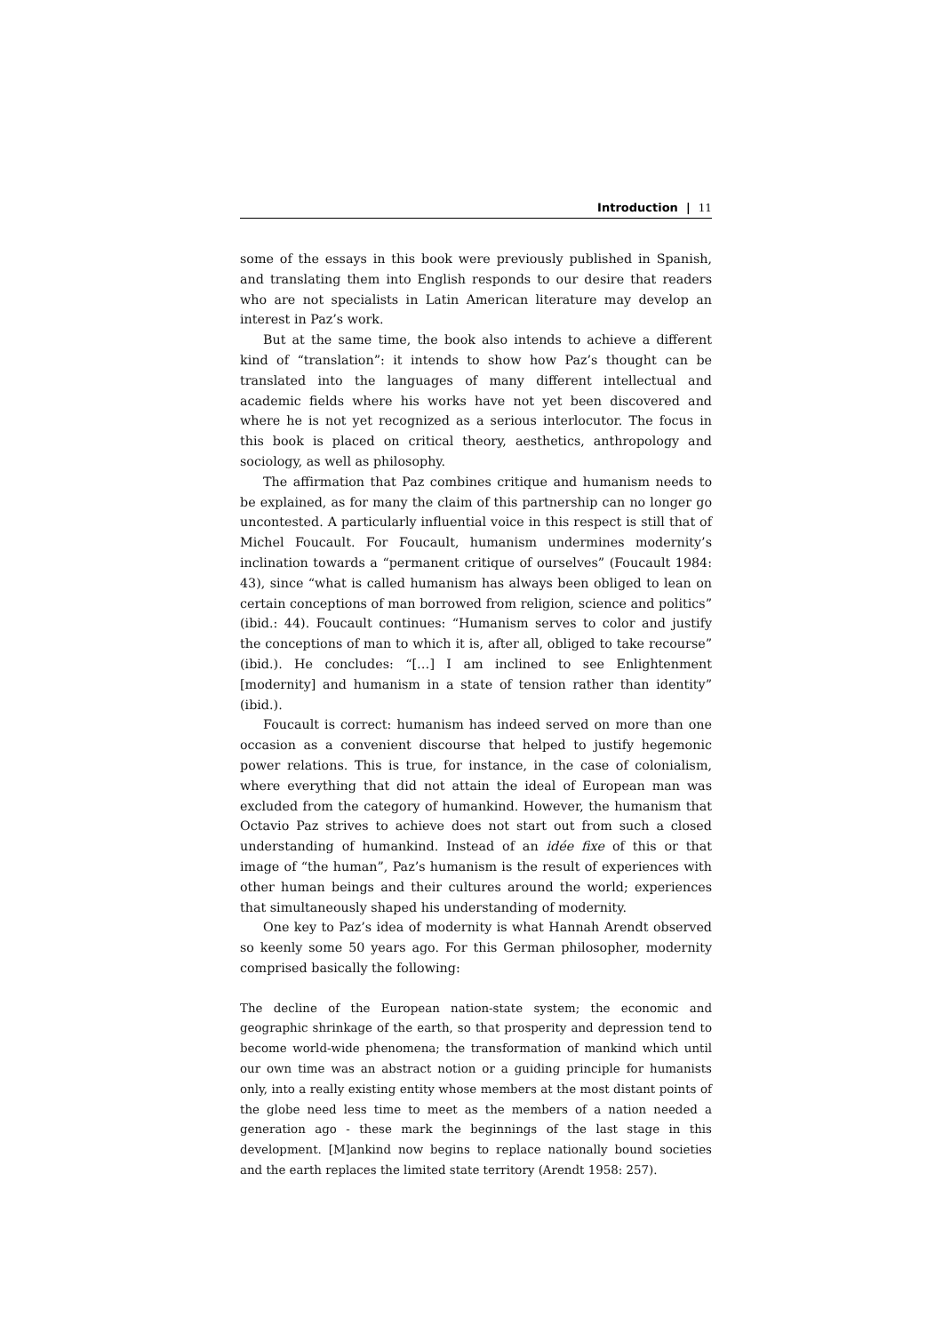Introduction | 11
some of the essays in this book were previously published in Spanish, and translating them into English responds to our desire that readers who are not specialists in Latin American literature may develop an interest in Paz’s work.
But at the same time, the book also intends to achieve a different kind of “translation”: it intends to show how Paz’s thought can be translated into the languages of many different intellectual and academic fields where his works have not yet been discovered and where he is not yet recognized as a serious interlocutor. The focus in this book is placed on critical theory, aesthetics, anthropology and sociology, as well as philosophy.
The affirmation that Paz combines critique and humanism needs to be explained, as for many the claim of this partnership can no longer go uncontested. A particularly influential voice in this respect is still that of Michel Foucault. For Foucault, humanism undermines modernity’s inclination towards a “permanent critique of ourselves” (Foucault 1984: 43), since “what is called humanism has always been obliged to lean on certain conceptions of man borrowed from religion, science and politics” (ibid.: 44). Foucault continues: “Humanism serves to color and justify the conceptions of man to which it is, after all, obliged to take recourse” (ibid.). He concludes: “[…] I am inclined to see Enlightenment [modernity] and humanism in a state of tension rather than identity” (ibid.).
Foucault is correct: humanism has indeed served on more than one occasion as a convenient discourse that helped to justify hegemonic power relations. This is true, for instance, in the case of colonialism, where everything that did not attain the ideal of European man was excluded from the category of humankind. However, the humanism that Octavio Paz strives to achieve does not start out from such a closed understanding of humankind. Instead of an idée fixe of this or that image of “the human”, Paz’s humanism is the result of experiences with other human beings and their cultures around the world; experiences that simultaneously shaped his understanding of modernity.
One key to Paz’s idea of modernity is what Hannah Arendt observed so keenly some 50 years ago. For this German philosopher, modernity comprised basically the following:
The decline of the European nation-state system; the economic and geographic shrinkage of the earth, so that prosperity and depression tend to become world-wide phenomena; the transformation of mankind which until our own time was an abstract notion or a guiding principle for humanists only, into a really existing entity whose members at the most distant points of the globe need less time to meet as the members of a nation needed a generation ago - these mark the beginnings of the last stage in this development. [M]ankind now begins to replace nationally bound societies and the earth replaces the limited state territory (Arendt 1958: 257).